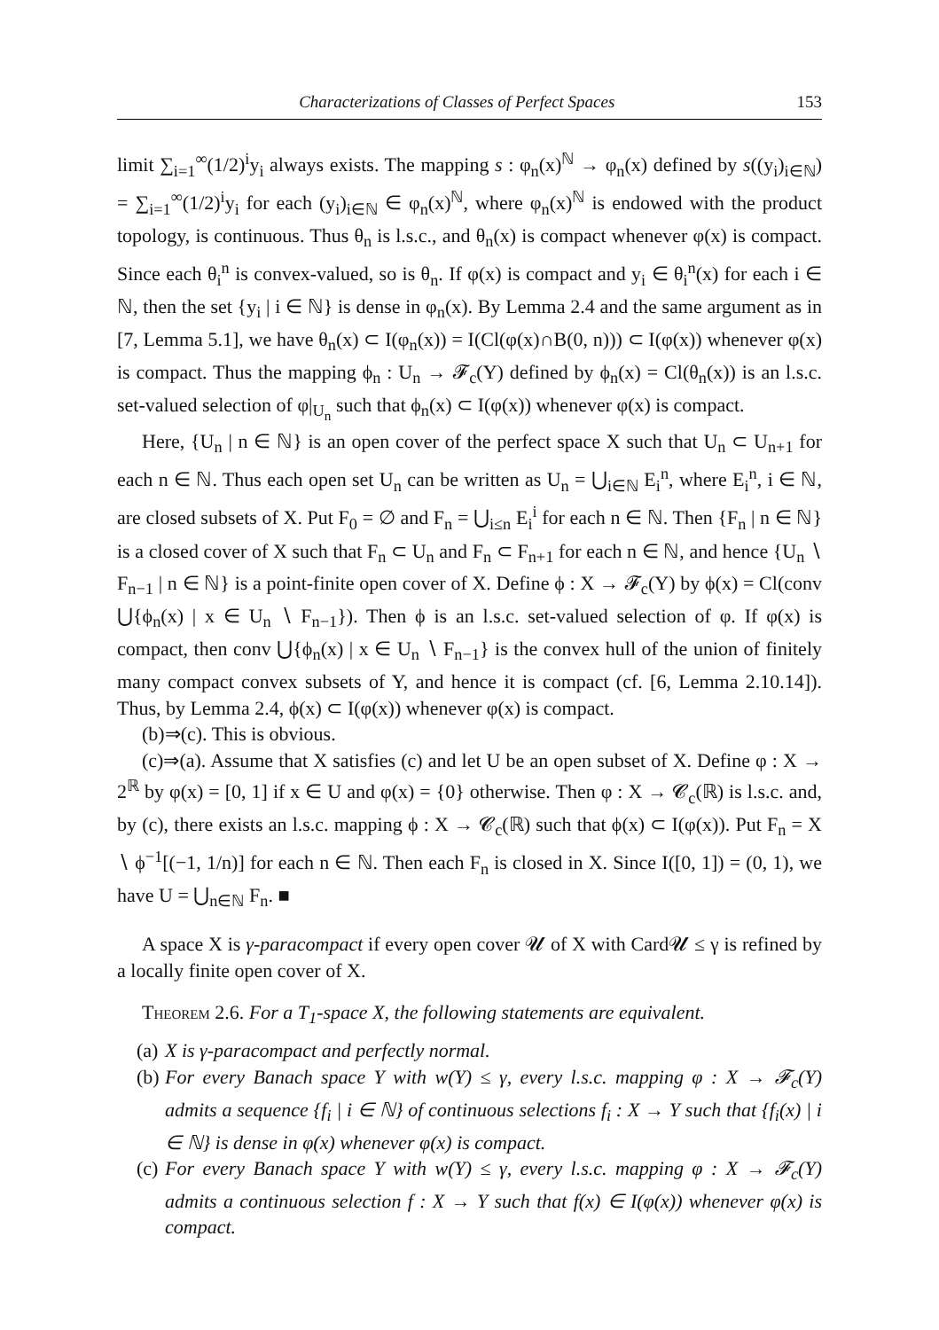Characterizations of Classes of Perfect Spaces 153
limit ∑<sub>i=1</sub><sup>∞</sup>(1/2)<sup>i</sup>y<sub>i</sub> always exists. The mapping s : φ<sub>n</sub>(x)<sup>ℕ</sup> → φ<sub>n</sub>(x) defined by s((y<sub>i</sub>)<sub>i∈ℕ</sub>) = ∑<sub>i=1</sub><sup>∞</sup>(1/2)<sup>i</sup>y<sub>i</sub> for each (y<sub>i</sub>)<sub>i∈ℕ</sub> ∈ φ<sub>n</sub>(x)<sup>ℕ</sup>, where φ<sub>n</sub>(x)<sup>ℕ</sup> is endowed with the product topology, is continuous. Thus θ<sub>n</sub> is l.s.c., and θ<sub>n</sub>(x) is compact whenever φ(x) is compact. Since each θ<sub>i</sub><sup>n</sup> is convex-valued, so is θ<sub>n</sub>. If φ(x) is compact and y<sub>i</sub> ∈ θ<sub>i</sub><sup>n</sup>(x) for each i ∈ ℕ, then the set {y<sub>i</sub> | i ∈ ℕ} is dense in φ<sub>n</sub>(x). By Lemma 2.4 and the same argument as in [7, Lemma 5.1], we have θ<sub>n</sub>(x) ⊂ I(φ<sub>n</sub>(x)) = I(Cl(φ(x)∩B(0, n))) ⊂ I(φ(x)) whenever φ(x) is compact. Thus the mapping ϕ<sub>n</sub> : U<sub>n</sub> → 𝓕<sub>c</sub>(Y) defined by ϕ<sub>n</sub>(x) = Cl(θ<sub>n</sub>(x)) is an l.s.c. set-valued selection of φ|<sub>U<sub>n</sub></sub> such that ϕ<sub>n</sub>(x) ⊂ I(φ(x)) whenever φ(x) is compact.
Here, {U<sub>n</sub> | n ∈ ℕ} is an open cover of the perfect space X such that U<sub>n</sub> ⊂ U<sub>n+1</sub> for each n ∈ ℕ. Thus each open set U<sub>n</sub> can be written as U<sub>n</sub> = ⋃<sub>i∈ℕ</sub> E<sub>i</sub><sup>n</sup>, where E<sub>i</sub><sup>n</sup>, i ∈ ℕ, are closed subsets of X. Put F<sub>0</sub> = ∅ and F<sub>n</sub> = ⋃<sub>i≤n</sub> E<sub>i</sub><sup>i</sup> for each n ∈ ℕ. Then {F<sub>n</sub> | n ∈ ℕ} is a closed cover of X such that F<sub>n</sub> ⊂ U<sub>n</sub> and F<sub>n</sub> ⊂ F<sub>n+1</sub> for each n ∈ ℕ, and hence {U<sub>n</sub> ∖ F<sub>n−1</sub> | n ∈ ℕ} is a point-finite open cover of X. Define ϕ : X → 𝓕<sub>c</sub>(Y) by ϕ(x) = Cl(conv ⋃{ϕ<sub>n</sub>(x) | x ∈ U<sub>n</sub> ∖ F<sub>n−1</sub>}). Then ϕ is an l.s.c. set-valued selection of φ. If φ(x) is compact, then conv ⋃{ϕ<sub>n</sub>(x) | x ∈ U<sub>n</sub> ∖ F<sub>n−1</sub>} is the convex hull of the union of finitely many compact convex subsets of Y, and hence it is compact (cf. [6, Lemma 2.10.14]). Thus, by Lemma 2.4, ϕ(x) ⊂ I(φ(x)) whenever φ(x) is compact.
(b)⇒(c). This is obvious.
(c)⇒(a). Assume that X satisfies (c) and let U be an open subset of X. Define φ : X → 2<sup>ℝ</sup> by φ(x) = [0, 1] if x ∈ U and φ(x) = {0} otherwise. Then φ : X → 𝓒<sub>c</sub>(ℝ) is l.s.c. and, by (c), there exists an l.s.c. mapping ϕ : X → 𝓒<sub>c</sub>(ℝ) such that ϕ(x) ⊂ I(φ(x)). Put F<sub>n</sub> = X ∖ ϕ<sup>−1</sup>[(−1, 1/n)] for each n ∈ ℕ. Then each F<sub>n</sub> is closed in X. Since I([0, 1]) = (0, 1), we have U = ⋃<sub>n∈ℕ</sub> F<sub>n</sub>. ■
A space X is γ-paracompact if every open cover 𝓤 of X with Card𝓤 ≤ γ is refined by a locally finite open cover of X.
Theorem 2.6. For a T<sub>1</sub>-space X, the following statements are equivalent.
(a) X is γ-paracompact and perfectly normal.
(b) For every Banach space Y with w(Y) ≤ γ, every l.s.c. mapping φ : X → 𝓕<sub>c</sub>(Y) admits a sequence {f<sub>i</sub> | i ∈ ℕ} of continuous selections f<sub>i</sub> : X → Y such that {f<sub>i</sub>(x) | i ∈ ℕ} is dense in φ(x) whenever φ(x) is compact.
(c) For every Banach space Y with w(Y) ≤ γ, every l.s.c. mapping φ : X → 𝓕<sub>c</sub>(Y) admits a continuous selection f : X → Y such that f(x) ∈ I(φ(x)) whenever φ(x) is compact.